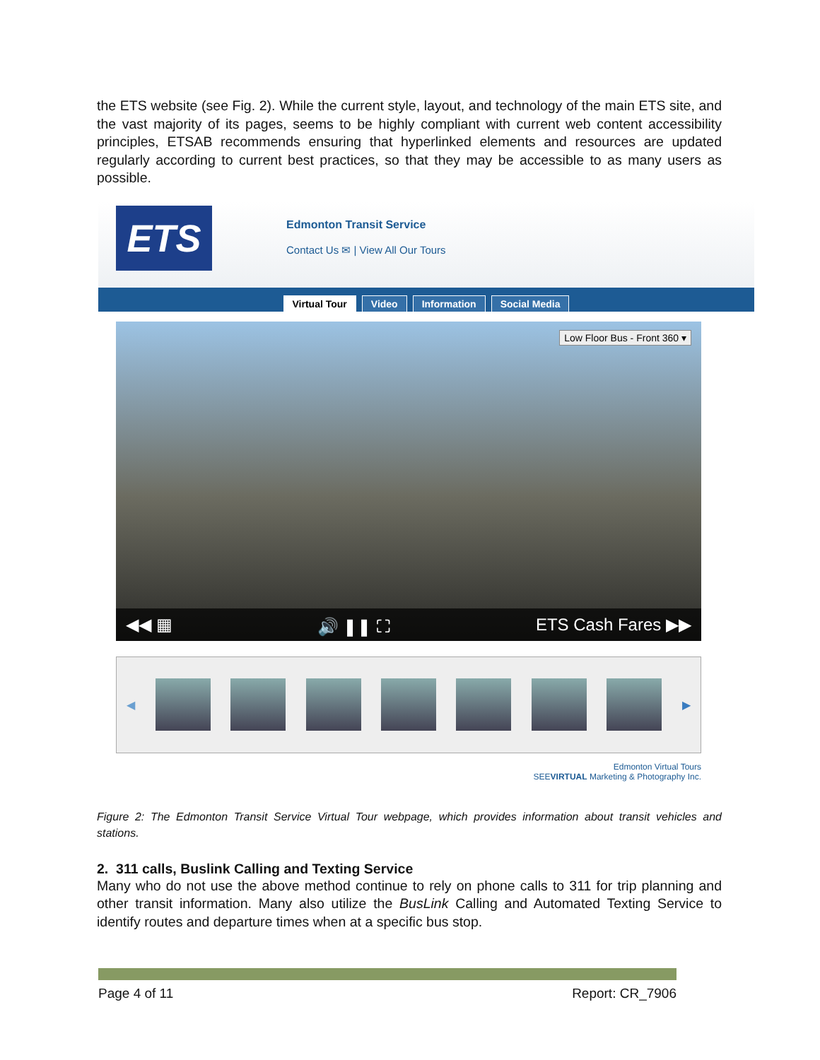the ETS website (see Fig. 2). While the current style, layout, and technology of the main ETS site, and the vast majority of its pages, seems to be highly compliant with current web content accessibility principles, ETSAB recommends ensuring that hyperlinked elements and resources are updated regularly according to current best practices, so that they may be accessible to as many users as possible.
ETS
Edmonton Transit Service
Contact Us ✉ | View All Our Tours
Virtual Tour Video Information Social Media
Low Floor Bus - Front 360 ▾
◀◀ ▦ 🔊 ❚❚ ⛶ ETS Cash Fares ▶▶
◀ ▶
Edmonton Virtual Tours
SEEVIRTUAL Marketing & Photography Inc.
Figure 2: The Edmonton Transit Service Virtual Tour webpage, which provides information about transit vehicles and stations.
2. 311 calls, Buslink Calling and Texting Service
Many who do not use the above method continue to rely on phone calls to 311 for trip planning and other transit information. Many also utilize the BusLink Calling and Automated Texting Service to identify routes and departure times when at a specific bus stop.
Page 4 of 11 Report: CR_7906